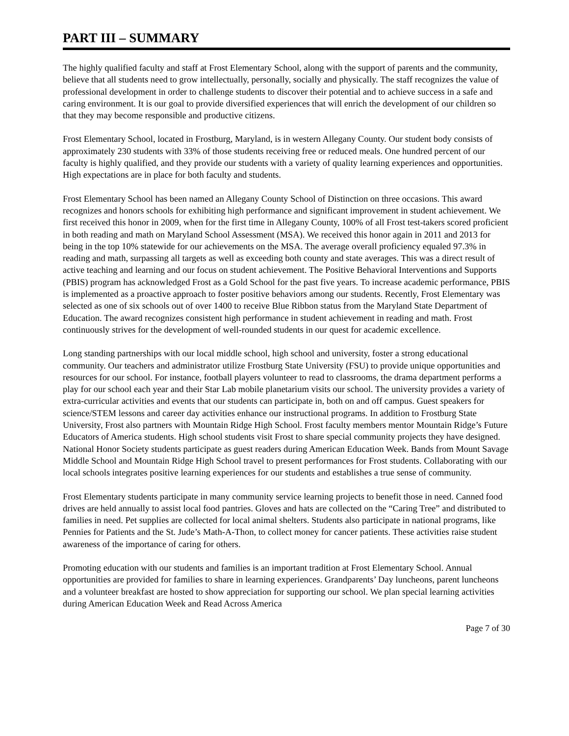PART III – SUMMARY
The highly qualified faculty and staff at Frost Elementary School, along with the support of parents and the community, believe that all students need to grow intellectually, personally, socially and physically. The staff recognizes the value of professional development in order to challenge students to discover their potential and to achieve success in a safe and caring environment. It is our goal to provide diversified experiences that will enrich the development of our children so that they may become responsible and productive citizens.
Frost Elementary School, located in Frostburg, Maryland, is in western Allegany County. Our student body consists of approximately 230 students with 33% of those students receiving free or reduced meals. One hundred percent of our faculty is highly qualified, and they provide our students with a variety of quality learning experiences and opportunities. High expectations are in place for both faculty and students.
Frost Elementary School has been named an Allegany County School of Distinction on three occasions. This award recognizes and honors schools for exhibiting high performance and significant improvement in student achievement. We first received this honor in 2009, when for the first time in Allegany County, 100% of all Frost test-takers scored proficient in both reading and math on Maryland School Assessment (MSA). We received this honor again in 2011 and 2013 for being in the top 10% statewide for our achievements on the MSA. The average overall proficiency equaled 97.3% in reading and math, surpassing all targets as well as exceeding both county and state averages. This was a direct result of active teaching and learning and our focus on student achievement. The Positive Behavioral Interventions and Supports (PBIS) program has acknowledged Frost as a Gold School for the past five years. To increase academic performance, PBIS is implemented as a proactive approach to foster positive behaviors among our students. Recently, Frost Elementary was selected as one of six schools out of over 1400 to receive Blue Ribbon status from the Maryland State Department of Education. The award recognizes consistent high performance in student achievement in reading and math. Frost continuously strives for the development of well-rounded students in our quest for academic excellence.
Long standing partnerships with our local middle school, high school and university, foster a strong educational community. Our teachers and administrator utilize Frostburg State University (FSU) to provide unique opportunities and resources for our school. For instance, football players volunteer to read to classrooms, the drama department performs a play for our school each year and their Star Lab mobile planetarium visits our school. The university provides a variety of extra-curricular activities and events that our students can participate in, both on and off campus. Guest speakers for science/STEM lessons and career day activities enhance our instructional programs. In addition to Frostburg State University, Frost also partners with Mountain Ridge High School. Frost faculty members mentor Mountain Ridge’s Future Educators of America students. High school students visit Frost to share special community projects they have designed. National Honor Society students participate as guest readers during American Education Week. Bands from Mount Savage Middle School and Mountain Ridge High School travel to present performances for Frost students. Collaborating with our local schools integrates positive learning experiences for our students and establishes a true sense of community.
Frost Elementary students participate in many community service learning projects to benefit those in need. Canned food drives are held annually to assist local food pantries. Gloves and hats are collected on the “Caring Tree” and distributed to families in need. Pet supplies are collected for local animal shelters. Students also participate in national programs, like Pennies for Patients and the St. Jude’s Math-A-Thon, to collect money for cancer patients. These activities raise student awareness of the importance of caring for others.
Promoting education with our students and families is an important tradition at Frost Elementary School. Annual opportunities are provided for families to share in learning experiences. Grandparents’ Day luncheons, parent luncheons and a volunteer breakfast are hosted to show appreciation for supporting our school. We plan special learning activities during American Education Week and Read Across America
Page 7 of 30